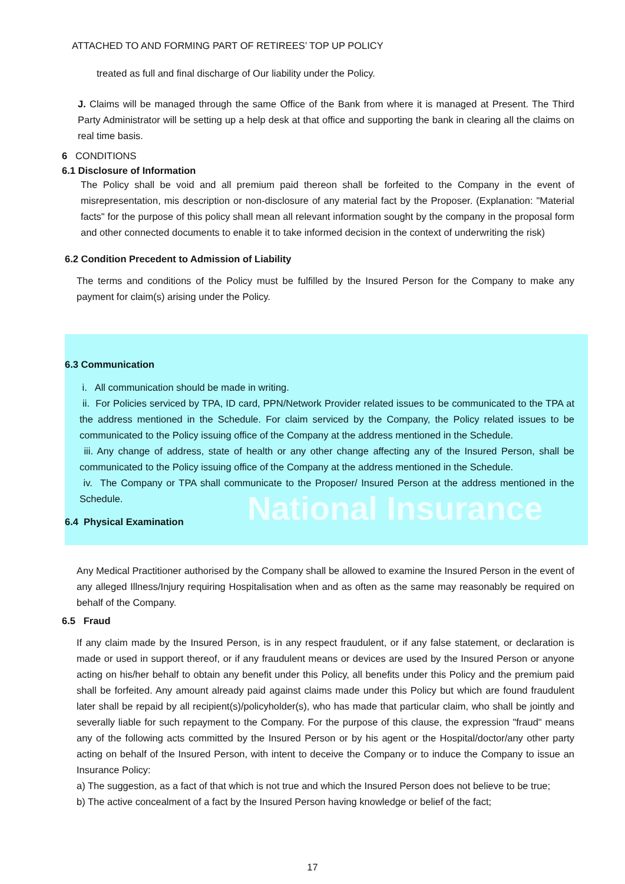National Insurance
ATTACHED TO AND FORMING PART OF RETIREES’ TOP UP POLICY
treated as full and final discharge of Our liability under the Policy.
J. Claims will be managed through the same Office of the Bank from where it is managed at Present. The Third Party Administrator will be setting up a help desk at that office and supporting the bank in clearing all the claims on real time basis.
6 CONDITIONS
6.1 Disclosure of Information
The Policy shall be void and all premium paid thereon shall be forfeited to the Company in the event of misrepresentation, mis description or non-disclosure of any material fact by the Proposer. (Explanation: "Material facts" for the purpose of this policy shall mean all relevant information sought by the company in the proposal form and other connected documents to enable it to take informed decision in the context of underwriting the risk)
6.2 Condition Precedent to Admission of Liability
The terms and conditions of the Policy must be fulfilled by the Insured Person for the Company to make any payment for claim(s) arising under the Policy.
6.3 Communication
i. All communication should be made in writing.
ii. For Policies serviced by TPA, ID card, PPN/Network Provider related issues to be communicated to the TPA at the address mentioned in the Schedule. For claim serviced by the Company, the Policy related issues to be communicated to the Policy issuing office of the Company at the address mentioned in the Schedule.
iii. Any change of address, state of health or any other change affecting any of the Insured Person, shall be communicated to the Policy issuing office of the Company at the address mentioned in the Schedule.
iv. The Company or TPA shall communicate to the Proposer/ Insured Person at the address mentioned in the Schedule.
6.4 Physical Examination
Any Medical Practitioner authorised by the Company shall be allowed to examine the Insured Person in the event of any alleged Illness/Injury requiring Hospitalisation when and as often as the same may reasonably be required on behalf of the Company.
6.5 Fraud
If any claim made by the Insured Person, is in any respect fraudulent, or if any false statement, or declaration is made or used in support thereof, or if any fraudulent means or devices are used by the Insured Person or anyone acting on his/her behalf to obtain any benefit under this Policy, all benefits under this Policy and the premium paid shall be forfeited. Any amount already paid against claims made under this Policy but which are found fraudulent later shall be repaid by all recipient(s)/policyholder(s), who has made that particular claim, who shall be jointly and severally liable for such repayment to the Company. For the purpose of this clause, the expression "fraud" means any of the following acts committed by the Insured Person or by his agent or the Hospital/doctor/any other party acting on behalf of the Insured Person, with intent to deceive the Company or to induce the Company to issue an Insurance Policy:
a) The suggestion, as a fact of that which is not true and which the Insured Person does not believe to be true;
b) The active concealment of a fact by the Insured Person having knowledge or belief of the fact;
17